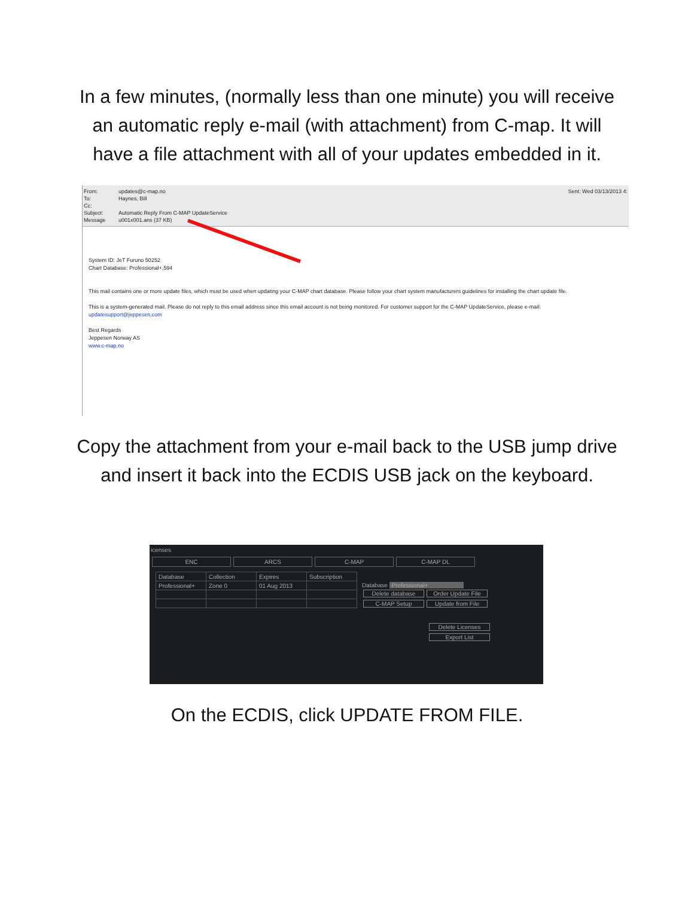In a few minutes, (normally less than one minute) you will receive an automatic reply e-mail (with attachment) from C-map. It will have a file attachment with all of your updates embedded in it.
From: updates@c-map.no Sent: Wed 03/13/2013 4:
To: Haynes, Bill
Cc:
Subject: Automatic Reply From C-MAP UpdateService
Message u001x001.ans (37 KB)
System ID: JeT Furuno 50252
Chart Database: Professional+,594
This mail contains one or more update files, which must be used when updating your C-MAP chart database. Please follow your chart system manufacturers guidelines for installing the chart update file.
This is a system-generated mail. Please do not reply to this email address since this email account is not being monitored. For customer support for the C-MAP UpdateService, please e-mail:
updatesupport@jeppesen.com
Best Regards
Jeppesen Norway AS
www.c-map.no
Copy the attachment from your e-mail back to the USB jump drive and insert it back into the ECDIS USB jack on the keyboard.
icenses
ENC ARCS C-MAP C-MAP DL
| Database | Collection | Expires | Subscription |
| --- | --- | --- | --- |
| Professional+ | Zone 0 | 01 Aug 2013 | |
Database Professional+
Delete database Order Update File
C-MAP Setup Update from File
Delete Licenses
Export List
On the ECDIS, click UPDATE FROM FILE.